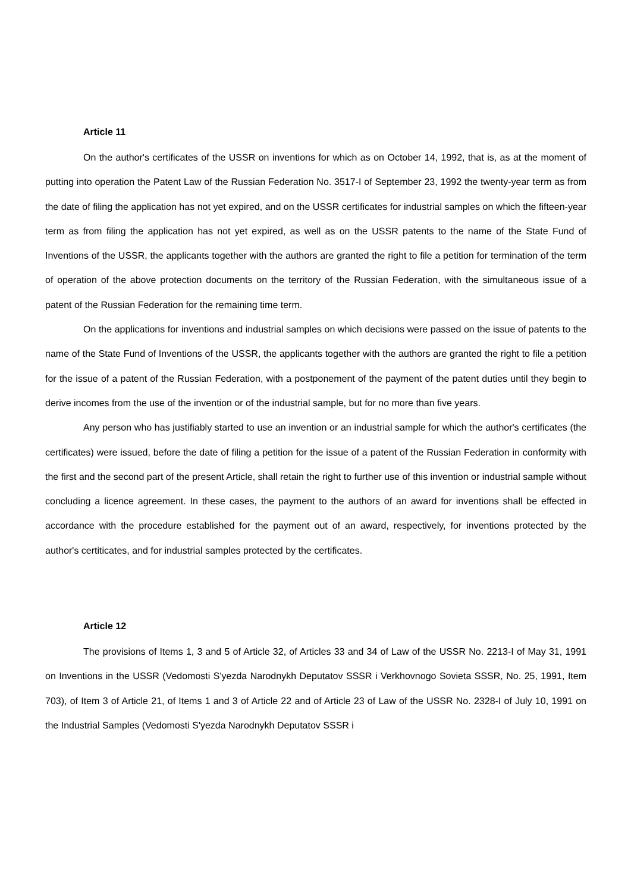Article 11
On the author's certificates of the USSR on inventions for which as on October 14, 1992, that is, as at the moment of putting into operation the Patent Law of the Russian Federation No. 3517-I of September 23, 1992 the twenty-year term as from the date of filing the application has not yet expired, and on the USSR certificates for industrial samples on which the fifteen-year term as from filing the application has not yet expired, as well as on the USSR patents to the name of the State Fund of Inventions of the USSR, the applicants together with the authors are granted the right to file a petition for termination of the term of operation of the above protection documents on the territory of the Russian Federation, with the simultaneous issue of a patent of the Russian Federation for the remaining time term.
On the applications for inventions and industrial samples on which decisions were passed on the issue of patents to the name of the State Fund of Inventions of the USSR, the applicants together with the authors are granted the right to file a petition for the issue of a patent of the Russian Federation, with a postponement of the payment of the patent duties until they begin to derive incomes from the use of the invention or of the industrial sample, but for no more than five years.
Any person who has justifiably started to use an invention or an industrial sample for which the author's certificates (the certificates) were issued, before the date of filing a petition for the issue of a patent of the Russian Federation in conformity with the first and the second part of the present Article, shall retain the right to further use of this invention or industrial sample without concluding a licence agreement. In these cases, the payment to the authors of an award for inventions shall be effected in accordance with the procedure established for the payment out of an award, respectively, for inventions protected by the author's certiticates, and for industrial samples protected by the certificates.
Article 12
The provisions of Items 1, 3 and 5 of Article 32, of Articles 33 and 34 of Law of the USSR No. 2213-I of May 31, 1991 on Inventions in the USSR (Vedomosti S'yezda Narodnykh Deputatov SSSR i Verkhovnogo Sovieta SSSR, No. 25, 1991, Item 703), of Item 3 of Article 21, of Items 1 and 3 of Article 22 and of Article 23 of Law of the USSR No. 2328-I of July 10, 1991 on the Industrial Samples (Vedomosti S'yezda Narodnykh Deputatov SSSR i